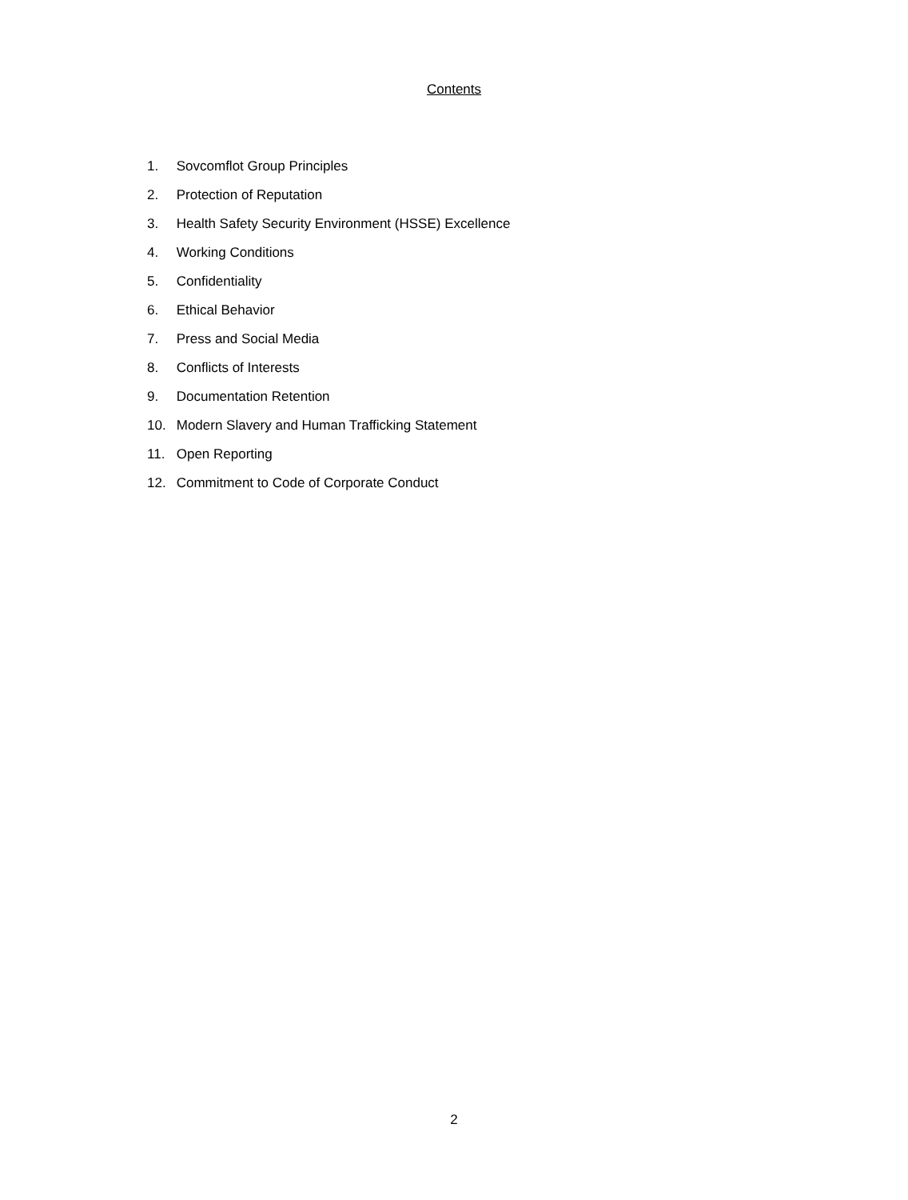Contents
1. Sovcomflot Group Principles
2. Protection of Reputation
3. Health Safety Security Environment (HSSE) Excellence
4. Working Conditions
5. Confidentiality
6. Ethical Behavior
7. Press and Social Media
8. Conflicts of Interests
9. Documentation Retention
10. Modern Slavery and Human Trafficking Statement
11. Open Reporting
12. Commitment to Code of Corporate Conduct
2